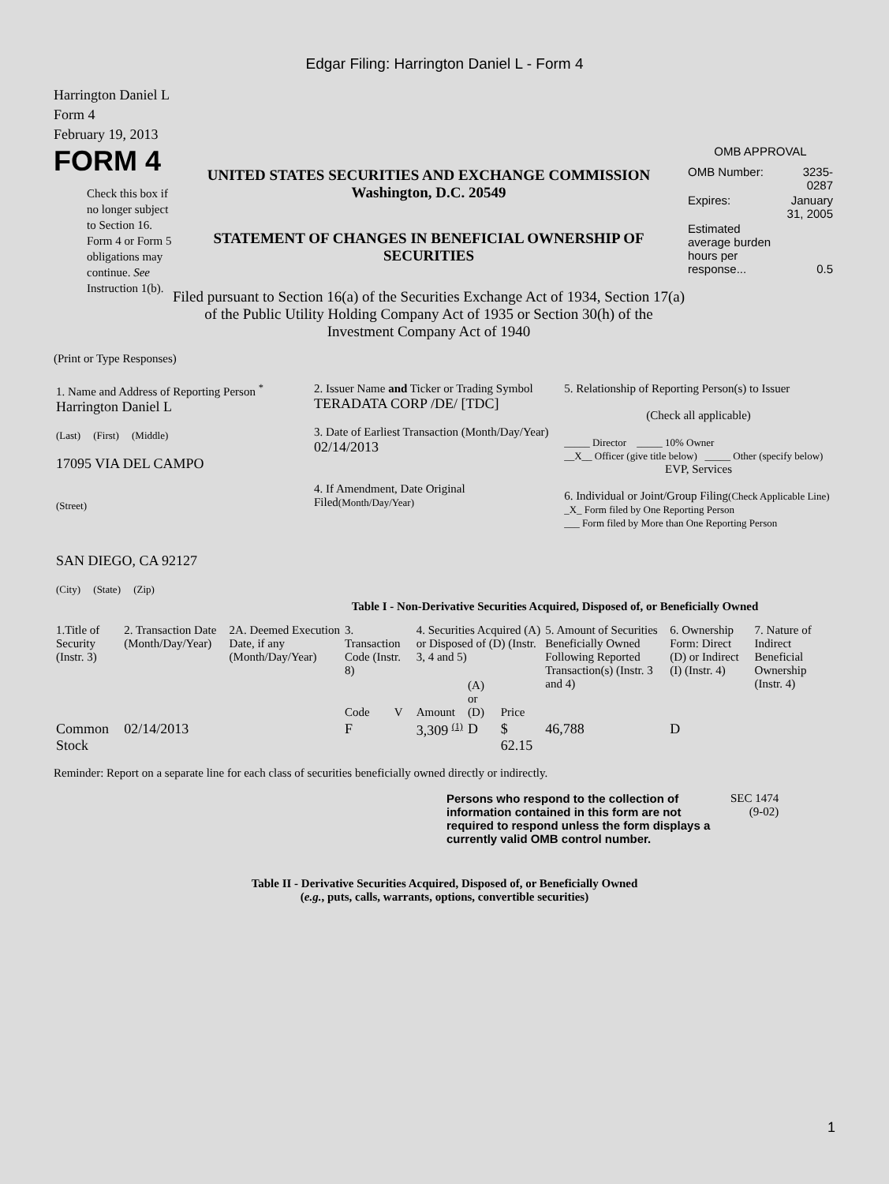Edgar Filing: Harrington Daniel L - Form 4
Harrington Daniel L
Form 4
February 19, 2013
FORM 4
Check this box if no longer subject to Section 16. Form 4 or Form 5 obligations may continue. See Instruction 1(b).
UNITED STATES SECURITIES AND EXCHANGE COMMISSION
Washington, D.C. 20549
STATEMENT OF CHANGES IN BENEFICIAL OWNERSHIP OF SECURITIES
Filed pursuant to Section 16(a) of the Securities Exchange Act of 1934, Section 17(a) of the Public Utility Holding Company Act of 1935 or Section 30(h) of the Investment Company Act of 1940
OMB APPROVAL
| OMB Number: | 3235-0287 |
| Expires: | January 31, 2005 |
| Estimated average burden hours per response... | 0.5 |
(Print or Type Responses)
| 1. Name and Address of Reporting Person <sup>*</sup> Harrington Daniel L (Last) (First) (Middle) 17095 VIA DEL CAMPO (Street) SAN DIEGO, CA 92127 (City) (State) (Zip) | 2. Issuer Name and Ticker or Trading Symbol TERADATA CORP /DE/ [TDC] 3. Date of Earliest Transaction (Month/Day/Year) 02/14/2013 4. If Amendment, Date Original Filed (Month/Day/Year) | 5. Relationship of Reporting Person(s) to Issuer (Check all applicable) _____ Director _____ 10% Owner __X__ Officer (give title below) _____ Other (specify below) EVP, Services 6. Individual or Joint/Group Filing (Check Applicable Line) _X_ Form filed by One Reporting Person ___ Form filed by More than One Reporting Person |
Table I - Non-Derivative Securities Acquired, Disposed of, or Beneficially Owned
| 1.Title of Security (Instr. 3) | 2. Transaction Date (Month/Day/Year) | 2A. Deemed Execution Date, if any (Month/Day/Year) | 3. Transaction Code (Instr. 8) | | 4. Securities Acquired (A) or Disposed of (D) (Instr. 3, 4 and 5) | | | 5. Amount of Securities Beneficially Owned Following Reported Transaction(s) (Instr. 3 and 4) | 6. Ownership Form: Direct (D) or Indirect (I) (Instr. 4) | 7. Nature of Indirect Beneficial Ownership (Instr. 4) |
| --- | --- | --- | --- | --- | --- | --- | --- | --- | --- | --- |
| | | | Code | V | Amount | (A) or (D) | Price | | | |
| Common Stock | 02/14/2013 | | F | | 3,309 <sup>(1)</sup> | D | $ 62.15 | 46,788 | D | |
Reminder: Report on a separate line for each class of securities beneficially owned directly or indirectly.
Persons who respond to the collection of information contained in this form are not required to respond unless the form displays a currently valid OMB control number.
SEC 1474
(9-02)
Table II - Derivative Securities Acquired, Disposed of, or Beneficially Owned
(e.g., puts, calls, warrants, options, convertible securities)
1